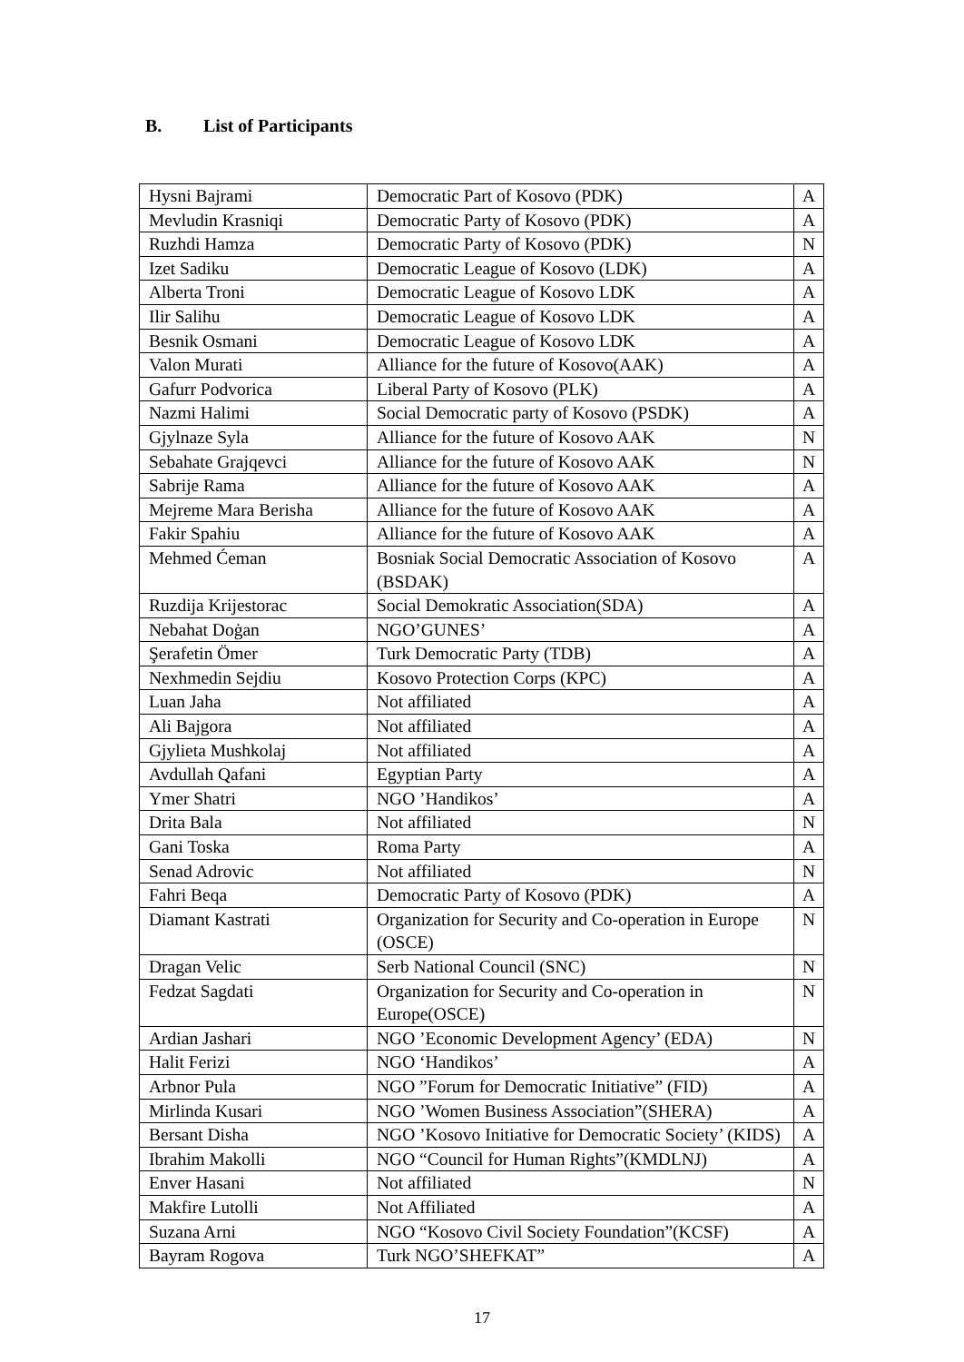B. List of Participants
| Hysni Bajrami | Democratic Part of Kosovo (PDK) | A |
| Mevludin Krasniqi | Democratic Party of Kosovo (PDK) | A |
| Ruzhdi Hamza | Democratic Party of Kosovo (PDK) | N |
| Izet Sadiku | Democratic League of Kosovo (LDK) | A |
| Alberta Troni | Democratic League of Kosovo LDK | A |
| Ilir Salihu | Democratic League of Kosovo LDK | A |
| Besnik Osmani | Democratic League of Kosovo LDK | A |
| Valon Murati | Alliance for the future of Kosovo(AAK) | A |
| Gafurr Podvorica | Liberal Party of Kosovo (PLK) | A |
| Nazmi Halimi | Social Democratic party of Kosovo (PSDK) | A |
| Gjylnaze Syla | Alliance for the future of Kosovo AAK | N |
| Sebahate Grajqevci | Alliance for the future of Kosovo AAK | N |
| Sabrije Rama | Alliance for the future of Kosovo AAK | A |
| Mejreme Mara Berisha | Alliance for the future of Kosovo AAK | A |
| Fakir Spahiu | Alliance for the future of Kosovo AAK | A |
| Mehmed Ćeman | Bosniak Social Democratic Association of Kosovo (BSDAK) | A |
| Ruzdija Krijestorac | Social Demokratic Association(SDA) | A |
| Nebahat Doġan | NGO’GUNES’ | A |
| Şerafetin Ömer | Turk Democratic Party (TDB) | A |
| Nexhmedin Sejdiu | Kosovo Protection Corps (KPC) | A |
| Luan Jaha | Not affiliated | A |
| Ali Bajgora | Not affiliated | A |
| Gjylieta Mushkolaj | Not affiliated | A |
| Avdullah Qafani | Egyptian Party | A |
| Ymer Shatri | NGO ’Handikos’ | A |
| Drita Bala | Not affiliated | N |
| Gani Toska | Roma Party | A |
| Senad Adrovic | Not affiliated | N |
| Fahri Beqa | Democratic Party of Kosovo (PDK) | A |
| Diamant Kastrati | Organization for Security and Co-operation in Europe (OSCE) | N |
| Dragan Velic | Serb National Council (SNC) | N |
| Fedzat Sagdati | Organization for Security and Co-operation in Europe(OSCE) | N |
| Ardian Jashari | NGO ’Economic Development Agency’ (EDA) | N |
| Halit Ferizi | NGO ‘Handikos’ | A |
| Arbnor Pula | NGO ”Forum for Democratic Initiative” (FID) | A |
| Mirlinda Kusari | NGO ’Women Business Association”(SHERA) | A |
| Bersant Disha | NGO ’Kosovo Initiative for Democratic Society’ (KIDS) | A |
| Ibrahim Makolli | NGO “Council for Human Rights”(KMDLNJ) | A |
| Enver Hasani | Not affiliated | N |
| Makfire Lutolli | Not Affiliated | A |
| Suzana Arni | NGO “Kosovo Civil Society Foundation”(KCSF) | A |
| Bayram Rogova | Turk NGO’SHEFKAT” | A |
17